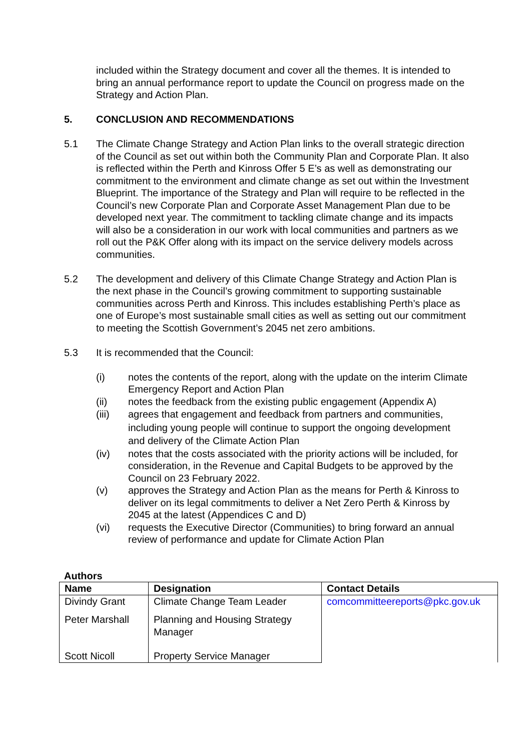included within the Strategy document and cover all the themes. It is intended to bring an annual performance report to update the Council on progress made on the Strategy and Action Plan.
5. CONCLUSION AND RECOMMENDATIONS
5.1 The Climate Change Strategy and Action Plan links to the overall strategic direction of the Council as set out within both the Community Plan and Corporate Plan. It also is reflected within the Perth and Kinross Offer 5 E’s as well as demonstrating our commitment to the environment and climate change as set out within the Investment Blueprint. The importance of the Strategy and Plan will require to be reflected in the Council’s new Corporate Plan and Corporate Asset Management Plan due to be developed next year. The commitment to tackling climate change and its impacts will also be a consideration in our work with local communities and partners as we roll out the P&K Offer along with its impact on the service delivery models across communities.
5.2 The development and delivery of this Climate Change Strategy and Action Plan is the next phase in the Council’s growing commitment to supporting sustainable communities across Perth and Kinross. This includes establishing Perth’s place as one of Europe’s most sustainable small cities as well as setting out our commitment to meeting the Scottish Government’s 2045 net zero ambitions.
5.3 It is recommended that the Council:
(i) notes the contents of the report, along with the update on the interim Climate Emergency Report and Action Plan
(ii) notes the feedback from the existing public engagement (Appendix A)
(iii) agrees that engagement and feedback from partners and communities, including young people will continue to support the ongoing development and delivery of the Climate Action Plan
(iv) notes that the costs associated with the priority actions will be included, for consideration, in the Revenue and Capital Budgets to be approved by the Council on 23 February 2022.
(v) approves the Strategy and Action Plan as the means for Perth & Kinross to deliver on its legal commitments to deliver a Net Zero Perth & Kinross by 2045 at the latest (Appendices C and D)
(vi) requests the Executive Director (Communities) to bring forward an annual review of performance and update for Climate Action Plan
Authors
| Name | Designation | Contact Details |
| --- | --- | --- |
| Divindy Grant | Climate Change Team Leader | comcommitteereports@pkc.gov.uk |
| Peter Marshall | Planning and Housing Strategy Manager | |
| Scott Nicoll | Property Service Manager | |